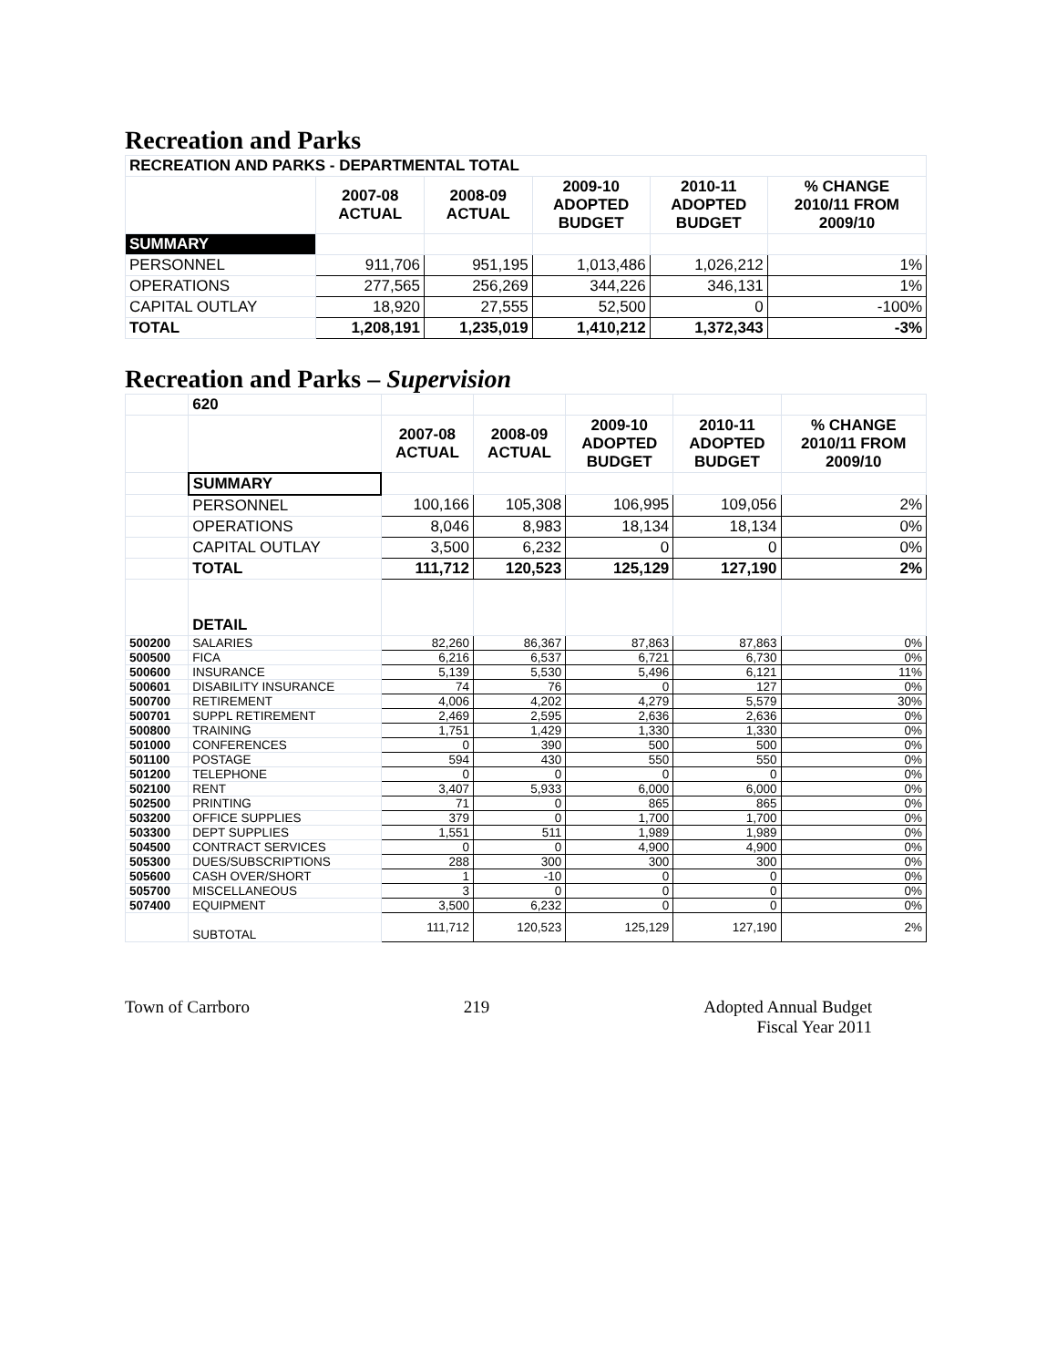Recreation and Parks
| RECREATION AND PARKS - DEPARTMENTAL TOTAL | | | | | |
| | 2007-08 ACTUAL | 2008-09 ACTUAL | 2009-10 ADOPTED BUDGET | 2010-11 ADOPTED BUDGET | % CHANGE 2010/11 FROM 2009/10 |
| SUMMARY | | | | | |
| PERSONNEL | 911,706 | 951,195 | 1,013,486 | 1,026,212 | 1% |
| OPERATIONS | 277,565 | 256,269 | 344,226 | 346,131 | 1% |
| CAPITAL OUTLAY | 18,920 | 27,555 | 52,500 | 0 | -100% |
| TOTAL | 1,208,191 | 1,235,019 | 1,410,212 | 1,372,343 | -3% |
Recreation and Parks – Supervision
| | 620 | | | | | |
| | | 2007-08 ACTUAL | 2008-09 ACTUAL | 2009-10 ADOPTED BUDGET | 2010-11 ADOPTED BUDGET | % CHANGE 2010/11 FROM 2009/10 |
| | SUMMARY | | | | | |
| | PERSONNEL | 100,166 | 105,308 | 106,995 | 109,056 | 2% |
| | OPERATIONS | 8,046 | 8,983 | 18,134 | 18,134 | 0% |
| | CAPITAL OUTLAY | 3,500 | 6,232 | 0 | 0 | 0% |
| | TOTAL | 111,712 | 120,523 | 125,129 | 127,190 | 2% |
| | DETAIL | | | | | |
| 500200 | SALARIES | 82,260 | 86,367 | 87,863 | 87,863 | 0% |
| 500500 | FICA | 6,216 | 6,537 | 6,721 | 6,730 | 0% |
| 500600 | INSURANCE | 5,139 | 5,530 | 5,496 | 6,121 | 11% |
| 500601 | DISABILITY INSURANCE | 74 | 76 | 0 | 127 | 0% |
| 500700 | RETIREMENT | 4,006 | 4,202 | 4,279 | 5,579 | 30% |
| 500701 | SUPPL RETIREMENT | 2,469 | 2,595 | 2,636 | 2,636 | 0% |
| 500800 | TRAINING | 1,751 | 1,429 | 1,330 | 1,330 | 0% |
| 501000 | CONFERENCES | 0 | 390 | 500 | 500 | 0% |
| 501100 | POSTAGE | 594 | 430 | 550 | 550 | 0% |
| 501200 | TELEPHONE | 0 | 0 | 0 | 0 | 0% |
| 502100 | RENT | 3,407 | 5,933 | 6,000 | 6,000 | 0% |
| 502500 | PRINTING | 71 | 0 | 865 | 865 | 0% |
| 503200 | OFFICE SUPPLIES | 379 | 0 | 1,700 | 1,700 | 0% |
| 503300 | DEPT SUPPLIES | 1,551 | 511 | 1,989 | 1,989 | 0% |
| 504500 | CONTRACT SERVICES | 0 | 0 | 4,900 | 4,900 | 0% |
| 505300 | DUES/SUBSCRIPTIONS | 288 | 300 | 300 | 300 | 0% |
| 505600 | CASH OVER/SHORT | 1 | -10 | 0 | 0 | 0% |
| 505700 | MISCELLANEOUS | 3 | 0 | 0 | 0 | 0% |
| 507400 | EQUIPMENT | 3,500 | 6,232 | 0 | 0 | 0% |
| | SUBTOTAL | 111,712 | 120,523 | 125,129 | 127,190 | 2% |
Town of Carrboro 219 Adopted Annual Budget
Fiscal Year 2011